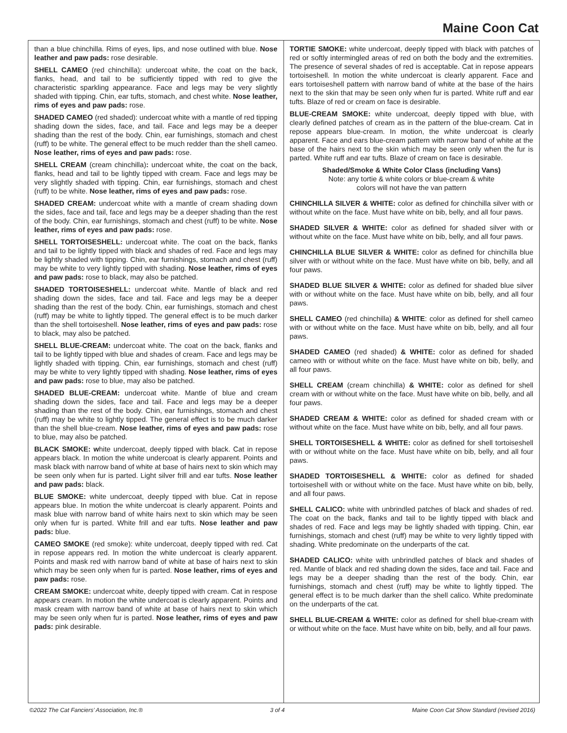Maine Coon Cat
than a blue chinchilla. Rims of eyes, lips, and nose outlined with blue. Nose leather and paw pads: rose desirable.
SHELL CAMEO (red chinchilla): undercoat white, the coat on the back, flanks, head, and tail to be sufficiently tipped with red to give the characteristic sparkling appearance. Face and legs may be very slightly shaded with tipping. Chin, ear tufts, stomach, and chest white. Nose leather, rims of eyes and paw pads: rose.
SHADED CAMEO (red shaded): undercoat white with a mantle of red tipping shading down the sides, face, and tail. Face and legs may be a deeper shading than the rest of the body. Chin, ear furnishings, stomach and chest (ruff) to be white. The general effect to be much redder than the shell cameo. Nose leather, rims of eyes and paw pads: rose.
SHELL CREAM (cream chinchilla): undercoat white, the coat on the back, flanks, head and tail to be lightly tipped with cream. Face and legs may be very slightly shaded with tipping. Chin, ear furnishings, stomach and chest (ruff) to be white. Nose leather, rims of eyes and paw pads: rose.
SHADED CREAM: undercoat white with a mantle of cream shading down the sides, face and tail, face and legs may be a deeper shading than the rest of the body. Chin, ear furnishings, stomach and chest (ruff) to be white. Nose leather, rims of eyes and paw pads: rose.
SHELL TORTOISESHELL: undercoat white. The coat on the back, flanks and tail to be lightly tipped with black and shades of red. Face and legs may be lightly shaded with tipping. Chin, ear furnishings, stomach and chest (ruff) may be white to very lightly tipped with shading. Nose leather, rims of eyes and paw pads: rose to black, may also be patched.
SHADED TORTOISESHELL: undercoat white. Mantle of black and red shading down the sides, face and tail. Face and legs may be a deeper shading than the rest of the body. Chin, ear furnishings, stomach and chest (ruff) may be white to lightly tipped. The general effect is to be much darker than the shell tortoiseshell. Nose leather, rims of eyes and paw pads: rose to black, may also be patched.
SHELL BLUE-CREAM: undercoat white. The coat on the back, flanks and tail to be lightly tipped with blue and shades of cream. Face and legs may be lightly shaded with tipping. Chin, ear furnishings, stomach and chest (ruff) may be white to very lightly tipped with shading. Nose leather, rims of eyes and paw pads: rose to blue, may also be patched.
SHADED BLUE-CREAM: undercoat white. Mantle of blue and cream shading down the sides, face and tail. Face and legs may be a deeper shading than the rest of the body. Chin, ear furnishings, stomach and chest (ruff) may be white to lightly tipped. The general effect is to be much darker than the shell blue-cream. Nose leather, rims of eyes and paw pads: rose to blue, may also be patched.
BLACK SMOKE: white undercoat, deeply tipped with black. Cat in repose appears black. In motion the white undercoat is clearly apparent. Points and mask black with narrow band of white at base of hairs next to skin which may be seen only when fur is parted. Light silver frill and ear tufts. Nose leather and paw pads: black.
BLUE SMOKE: white undercoat, deeply tipped with blue. Cat in repose appears blue. In motion the white undercoat is clearly apparent. Points and mask blue with narrow band of white hairs next to skin which may be seen only when fur is parted. White frill and ear tufts. Nose leather and paw pads: blue.
CAMEO SMOKE (red smoke): white undercoat, deeply tipped with red. Cat in repose appears red. In motion the white undercoat is clearly apparent. Points and mask red with narrow band of white at base of hairs next to skin which may be seen only when fur is parted. Nose leather, rims of eyes and paw pads: rose.
CREAM SMOKE: undercoat white, deeply tipped with cream. Cat in respose appears cream. In motion the white undercoat is clearly apparent. Points and mask cream with narrow band of white at base of hairs next to skin which may be seen only when fur is parted. Nose leather, rims of eyes and paw pads: pink desirable.
TORTIE SMOKE: white undercoat, deeply tipped with black with patches of red or softly intermingled areas of red on both the body and the extremities. The presence of several shades of red is acceptable. Cat in repose appears tortoiseshell. In motion the white undercoat is clearly apparent. Face and ears tortoiseshell pattern with narrow band of white at the base of the hairs next to the skin that may be seen only when fur is parted. White ruff and ear tufts. Blaze of red or cream on face is desirable.
BLUE-CREAM SMOKE: white undercoat, deeply tipped with blue, with clearly defined patches of cream as in the pattern of the blue-cream. Cat in repose appears blue-cream. In motion, the white undercoat is clearly apparent. Face and ears blue-cream pattern with narrow band of white at the base of the hairs next to the skin which may be seen only when the fur is parted. White ruff and ear tufts. Blaze of cream on face is desirable.
Shaded/Smoke & White Color Class (including Vans)
Note: any tortie & white colors or blue-cream & white
colors will not have the van pattern
CHINCHILLA SILVER & WHITE: color as defined for chinchilla silver with or without white on the face. Must have white on bib, belly, and all four paws.
SHADED SILVER & WHITE: color as defined for shaded silver with or without white on the face. Must have white on bib, belly, and all four paws.
CHINCHILLA BLUE SILVER & WHITE: color as defined for chinchilla blue silver with or without white on the face. Must have white on bib, belly, and all four paws.
SHADED BLUE SILVER & WHITE: color as defined for shaded blue silver with or without white on the face. Must have white on bib, belly, and all four paws.
SHELL CAMEO (red chinchilla) & WHITE: color as defined for shell cameo with or without white on the face. Must have white on bib, belly, and all four paws.
SHADED CAMEO (red shaded) & WHITE: color as defined for shaded cameo with or without white on the face. Must have white on bib, belly, and all four paws.
SHELL CREAM (cream chinchilla) & WHITE: color as defined for shell cream with or without white on the face. Must have white on bib, belly, and all four paws.
SHADED CREAM & WHITE: color as defined for shaded cream with or without white on the face. Must have white on bib, belly, and all four paws.
SHELL TORTOISESHELL & WHITE: color as defined for shell tortoiseshell with or without white on the face. Must have white on bib, belly, and all four paws.
SHADED TORTOISESHELL & WHITE: color as defined for shaded tortoiseshell with or without white on the face. Must have white on bib, belly, and all four paws.
SHELL CALICO: white with unbrindled patches of black and shades of red. The coat on the back, flanks and tail to be lightly tipped with black and shades of red. Face and legs may be lightly shaded with tipping. Chin, ear furnishings, stomach and chest (ruff) may be white to very lightly tipped with shading. White predominate on the underparts of the cat.
SHADED CALICO: white with unbrindled patches of black and shades of red. Mantle of black and red shading down the sides, face and tail. Face and legs may be a deeper shading than the rest of the body. Chin, ear furnishings, stomach and chest (ruff) may be white to lightly tipped. The general effect is to be much darker than the shell calico. White predominate on the underparts of the cat.
SHELL BLUE-CREAM & WHITE: color as defined for shell blue-cream with or without white on the face. Must have white on bib, belly, and all four paws.
©2022 The Cat Fanciers’ Association, Inc.® 3 of 4 Maine Coon Cat Show Standard (revised 2016)